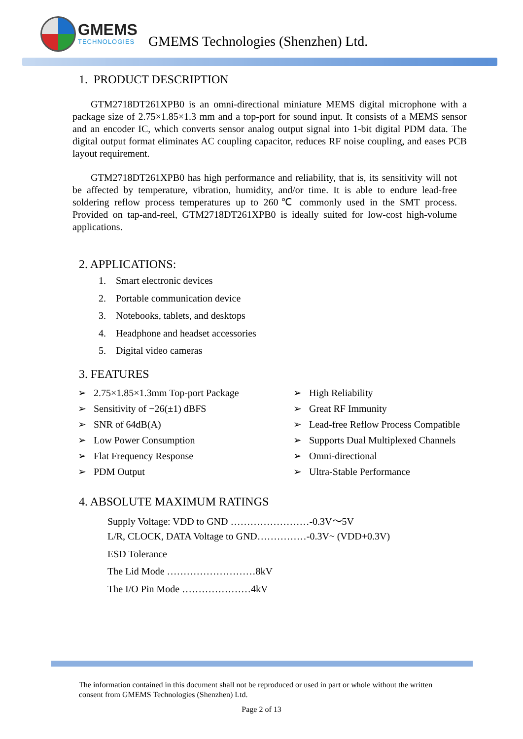GMEMS
TECHNOLOGIES
GMEMS Technologies (Shenzhen) Ltd.
1. PRODUCT DESCRIPTION
GTM2718DT261XPB0 is an omni-directional miniature MEMS digital microphone with a package size of 2.75×1.85×1.3 mm and a top-port for sound input. It consists of a MEMS sensor and an encoder IC, which converts sensor analog output signal into 1-bit digital PDM data. The digital output format eliminates AC coupling capacitor, reduces RF noise coupling, and eases PCB layout requirement.
GTM2718DT261XPB0 has high performance and reliability, that is, its sensitivity will not be affected by temperature, vibration, humidity, and/or time. It is able to endure lead-free soldering reflow process temperatures up to 260℃ commonly used in the SMT process. Provided on tap-and-reel, GTM2718DT261XPB0 is ideally suited for low-cost high-volume applications.
2. APPLICATIONS:
1. Smart electronic devices
2. Portable communication device
3. Notebooks, tablets, and desktops
4. Headphone and headset accessories
5. Digital video cameras
3. FEATURES
➢ 2.75×1.85×1.3mm Top-port Package
➢ High Reliability
➢ Sensitivity of −26(±1) dBFS
➢ Great RF Immunity
➢ SNR of 64dB(A)
➢ Lead-free Reflow Process Compatible
➢ Low Power Consumption
➢ Supports Dual Multiplexed Channels
➢ Flat Frequency Response
➢ Omni-directional
➢ PDM Output
➢ Ultra-Stable Performance
4. ABSOLUTE MAXIMUM RATINGS
Supply Voltage: VDD to GND ……………………-0.3V～5V
L/R, CLOCK, DATA Voltage to GND……………-0.3V~ (VDD+0.3V)
ESD Tolerance
The Lid Mode ………………………8kV
The I/O Pin Mode …………………4kV
The information contained in this document shall not be reproduced or used in part or whole without the written consent from GMEMS Technologies (Shenzhen) Ltd.
Page 2 of 13